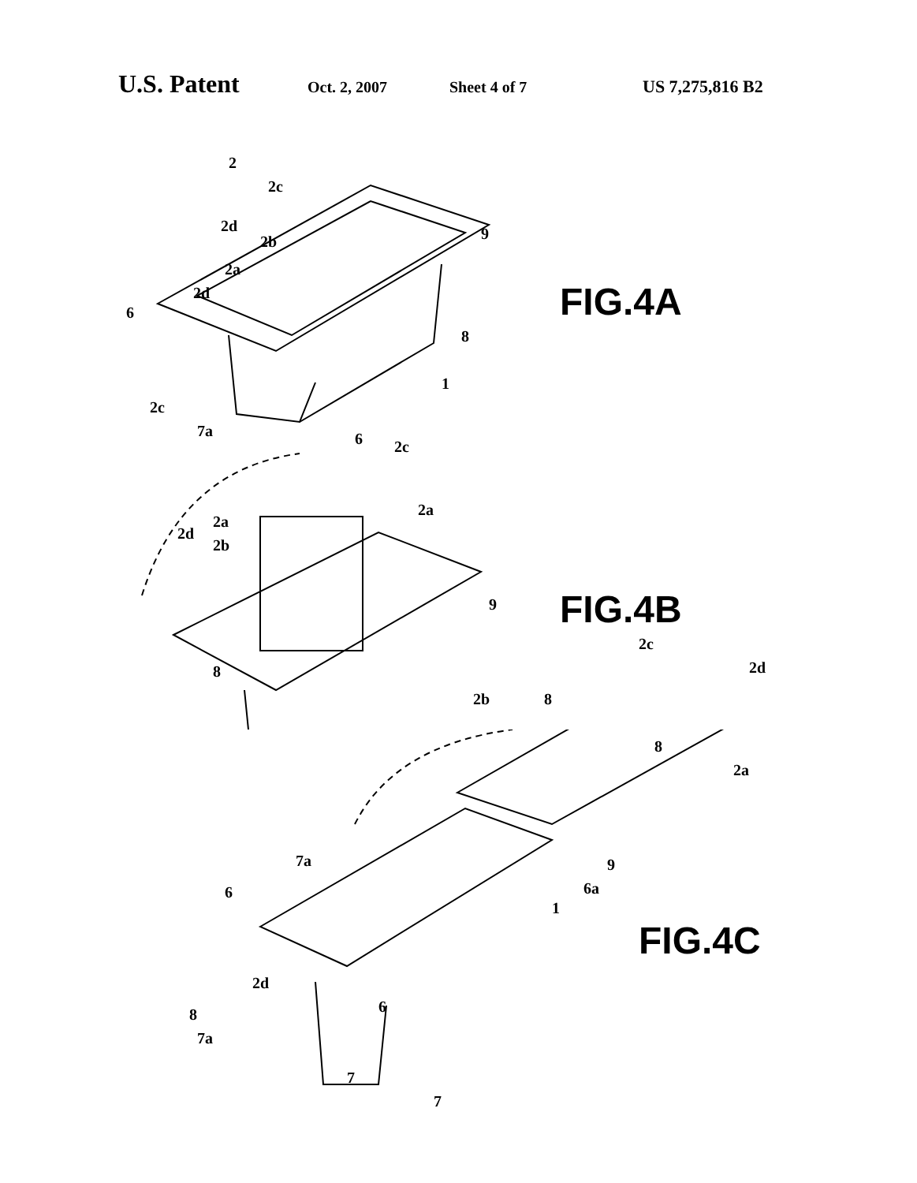U.S. Patent Oct. 2, 2007 Sheet 4 of 7 US 7,275,816 B2
2
2c
2d
2b 9
2a
2d
6
8
1
2c
7a 6
FIG.4A
2c
2a
2d
2a
2b
9
8
2b
FIG.4B
8 6
7a
7
2c
2d
8
8
2a
7a 9
6a 6
1
2d
7
FIG.4C